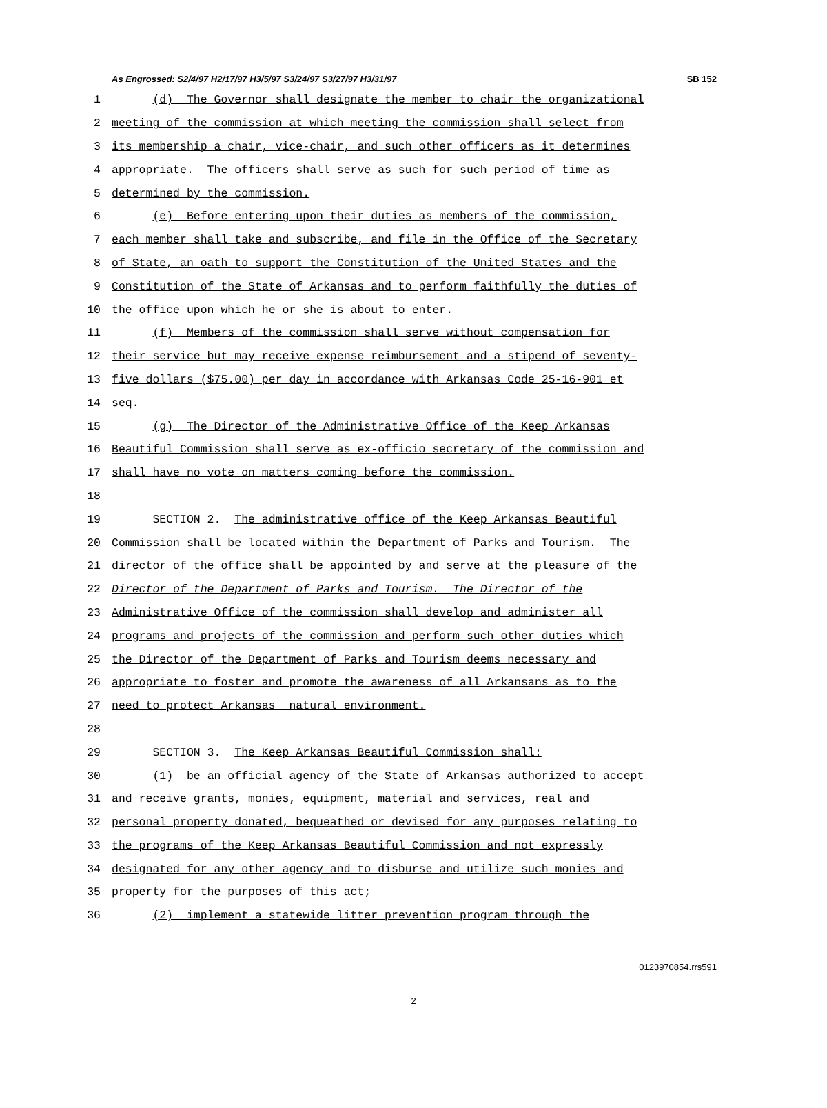As Engrossed: S2/4/97 H2/17/97 H3/5/97 S3/24/97 S3/27/97 H3/31/97 SB 152
1 (d) The Governor shall designate the member to chair the organizational
2 meeting of the commission at which meeting the commission shall select from
3 its membership a chair, vice-chair, and such other officers as it determines
4 appropriate. The officers shall serve as such for such period of time as
5 determined by the commission.
6 (e) Before entering upon their duties as members of the commission,
7 each member shall take and subscribe, and file in the Office of the Secretary
8 of State, an oath to support the Constitution of the United States and the
9 Constitution of the State of Arkansas and to perform faithfully the duties of
10 the office upon which he or she is about to enter.
11 (f) Members of the commission shall serve without compensation for
12 their service but may receive expense reimbursement and a stipend of seventy-
13 five dollars ($75.00) per day in accordance with Arkansas Code 25-16-901 et
14 seq.
15 (g) The Director of the Administrative Office of the Keep Arkansas
16 Beautiful Commission shall serve as ex-officio secretary of the commission and
17 shall have no vote on matters coming before the commission.
18
19 SECTION 2. The administrative office of the Keep Arkansas Beautiful
20 Commission shall be located within the Department of Parks and Tourism. The
21 director of the office shall be appointed by and serve at the pleasure of the
22 Director of the Department of Parks and Tourism. The Director of the
23 Administrative Office of the commission shall develop and administer all
24 programs and projects of the commission and perform such other duties which
25 the Director of the Department of Parks and Tourism deems necessary and
26 appropriate to foster and promote the awareness of all Arkansans as to the
27 need to protect Arkansas natural environment.
28
29 SECTION 3. The Keep Arkansas Beautiful Commission shall:
30 (1) be an official agency of the State of Arkansas authorized to accept
31 and receive grants, monies, equipment, material and services, real and
32 personal property donated, bequeathed or devised for any purposes relating to
33 the programs of the Keep Arkansas Beautiful Commission and not expressly
34 designated for any other agency and to disburse and utilize such monies and
35 property for the purposes of this act;
36 (2) implement a statewide litter prevention program through the
0123970854.rrs591
2